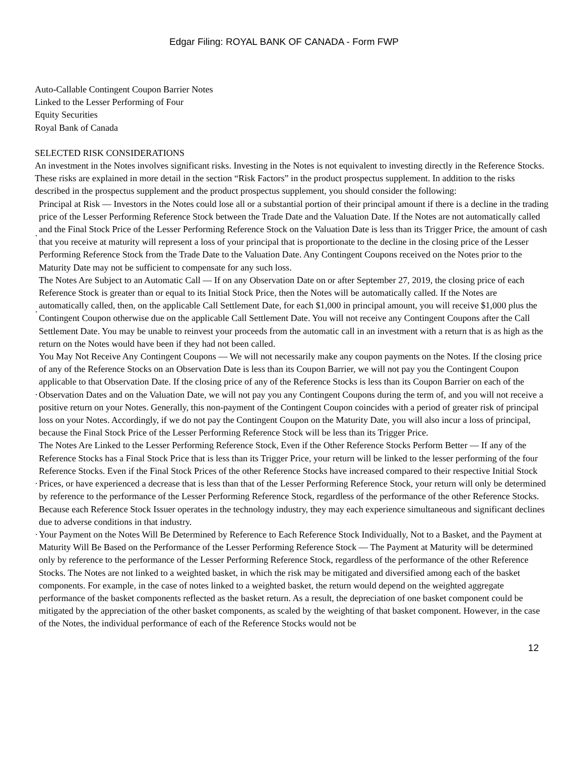Edgar Filing: ROYAL BANK OF CANADA - Form FWP
Auto-Callable Contingent Coupon Barrier Notes
Linked to the Lesser Performing of Four
Equity Securities
Royal Bank of Canada
SELECTED RISK CONSIDERATIONS
An investment in the Notes involves significant risks. Investing in the Notes is not equivalent to investing directly in the Reference Stocks. These risks are explained in more detail in the section “Risk Factors” in the product prospectus supplement. In addition to the risks described in the prospectus supplement and the product prospectus supplement, you should consider the following:
· Principal at Risk — Investors in the Notes could lose all or a substantial portion of their principal amount if there is a decline in the trading price of the Lesser Performing Reference Stock between the Trade Date and the Valuation Date. If the Notes are not automatically called and the Final Stock Price of the Lesser Performing Reference Stock on the Valuation Date is less than its Trigger Price, the amount of cash that you receive at maturity will represent a loss of your principal that is proportionate to the decline in the closing price of the Lesser Performing Reference Stock from the Trade Date to the Valuation Date. Any Contingent Coupons received on the Notes prior to the Maturity Date may not be sufficient to compensate for any such loss.
· The Notes Are Subject to an Automatic Call — If on any Observation Date on or after September 27, 2019, the closing price of each Reference Stock is greater than or equal to its Initial Stock Price, then the Notes will be automatically called. If the Notes are automatically called, then, on the applicable Call Settlement Date, for each $1,000 in principal amount, you will receive $1,000 plus the Contingent Coupon otherwise due on the applicable Call Settlement Date. You will not receive any Contingent Coupons after the Call Settlement Date. You may be unable to reinvest your proceeds from the automatic call in an investment with a return that is as high as the return on the Notes would have been if they had not been called.
· You May Not Receive Any Contingent Coupons — We will not necessarily make any coupon payments on the Notes. If the closing price of any of the Reference Stocks on an Observation Date is less than its Coupon Barrier, we will not pay you the Contingent Coupon applicable to that Observation Date. If the closing price of any of the Reference Stocks is less than its Coupon Barrier on each of the Observation Dates and on the Valuation Date, we will not pay you any Contingent Coupons during the term of, and you will not receive a positive return on your Notes. Generally, this non-payment of the Contingent Coupon coincides with a period of greater risk of principal loss on your Notes. Accordingly, if we do not pay the Contingent Coupon on the Maturity Date, you will also incur a loss of principal, because the Final Stock Price of the Lesser Performing Reference Stock will be less than its Trigger Price.
· The Notes Are Linked to the Lesser Performing Reference Stock, Even if the Other Reference Stocks Perform Better — If any of the Reference Stocks has a Final Stock Price that is less than its Trigger Price, your return will be linked to the lesser performing of the four Reference Stocks. Even if the Final Stock Prices of the other Reference Stocks have increased compared to their respective Initial Stock Prices, or have experienced a decrease that is less than that of the Lesser Performing Reference Stock, your return will only be determined by reference to the performance of the Lesser Performing Reference Stock, regardless of the performance of the other Reference Stocks. Because each Reference Stock Issuer operates in the technology industry, they may each experience simultaneous and significant declines due to adverse conditions in that industry.
· Your Payment on the Notes Will Be Determined by Reference to Each Reference Stock Individually, Not to a Basket, and the Payment at Maturity Will Be Based on the Performance of the Lesser Performing Reference Stock — The Payment at Maturity will be determined only by reference to the performance of the Lesser Performing Reference Stock, regardless of the performance of the other Reference Stocks. The Notes are not linked to a weighted basket, in which the risk may be mitigated and diversified among each of the basket components. For example, in the case of notes linked to a weighted basket, the return would depend on the weighted aggregate performance of the basket components reflected as the basket return. As a result, the depreciation of one basket component could be mitigated by the appreciation of the other basket components, as scaled by the weighting of that basket component. However, in the case of the Notes, the individual performance of each of the Reference Stocks would not be
12